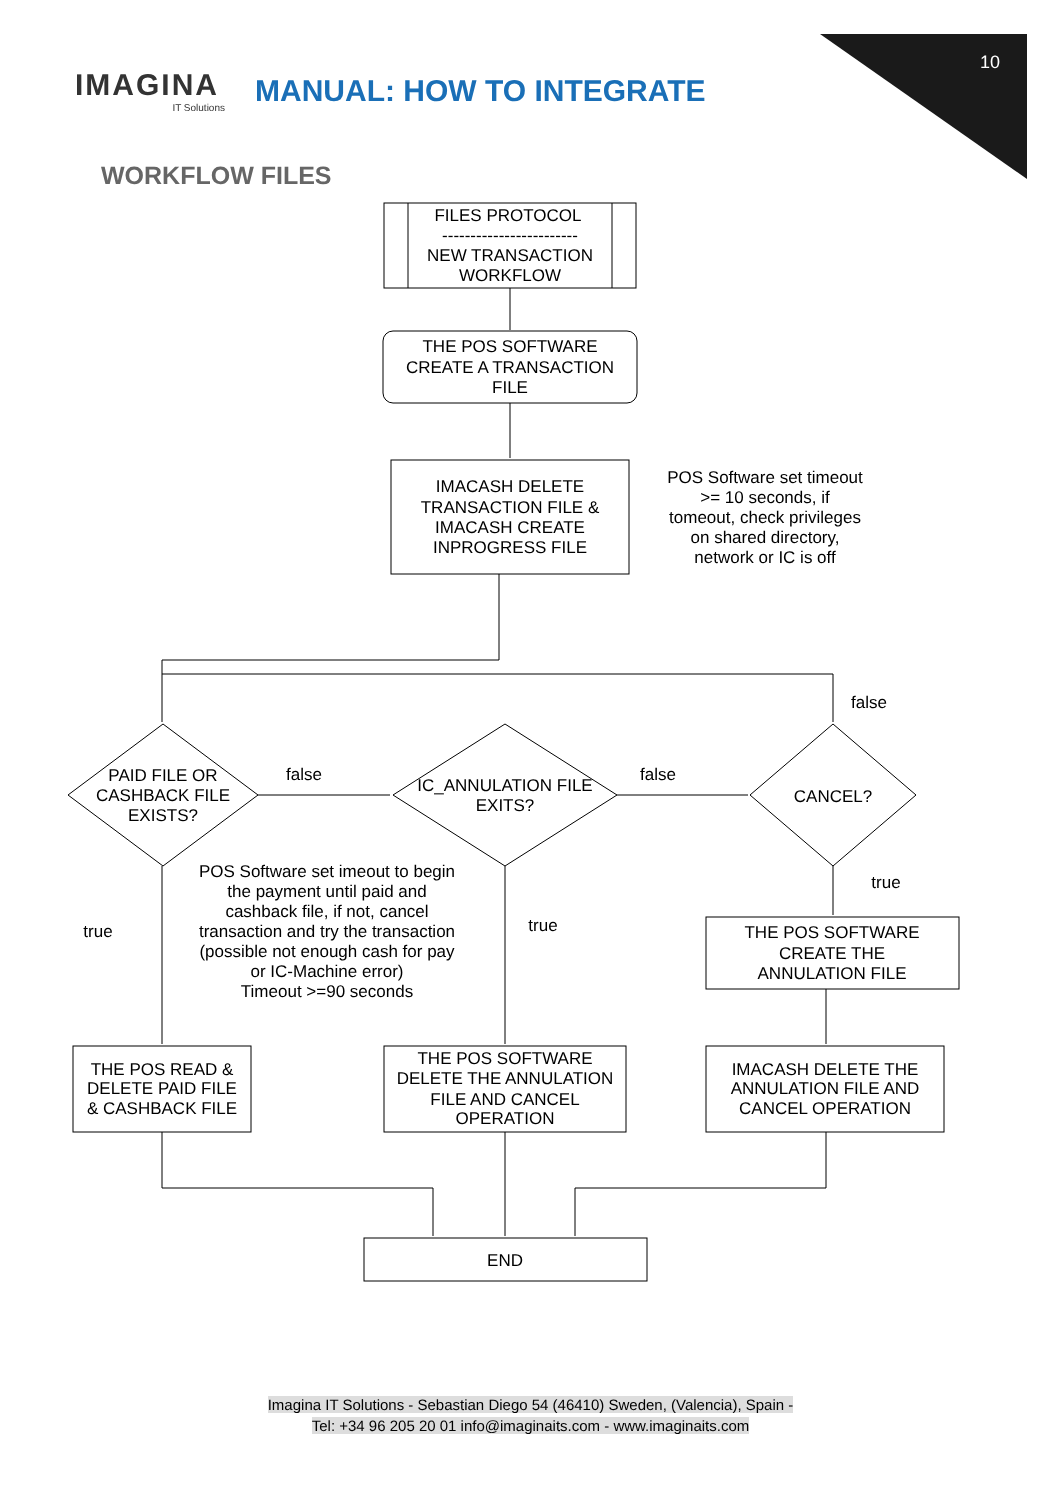10
IMAGINA
IT Solutions
MANUAL: HOW TO INTEGRATE
WORKFLOW FILES
FILES PROTOCOL
------------------------
NEW TRANSACTION
WORKFLOW
THE POS SOFTWARE
CREATE A TRANSACTION
FILE
IMACASH DELETE
TRANSACTION FILE &
IMACASH CREATE
INPROGRESS FILE
POS Software set timeout
>= 10 seconds, if
tomeout, check privileges
on shared directory,
network or IC is off
false
PAID FILE OR
CASHBACK FILE
EXISTS?
false
IC_ANNULATION FILE
EXITS?
false
CANCEL?
true
POS Software set imeout to begin
the payment until paid and
cashback file, if not, cancel
transaction and try the transaction
(possible not enough cash for pay
or IC-Machine error)
Timeout >=90 seconds
true
true
THE POS SOFTWARE
CREATE THE
ANNULATION FILE
THE POS READ &
DELETE PAID FILE
& CASHBACK FILE
THE POS SOFTWARE
DELETE THE ANNULATION
FILE AND CANCEL
OPERATION
IMACASH DELETE THE
ANNULATION FILE AND
CANCEL OPERATION
END
Imagina IT Solutions - Sebastian Diego 54 (46410) Sweden, (Valencia), Spain -
Tel: +34 96 205 20 01 info@imaginaits.com - www.imaginaits.com